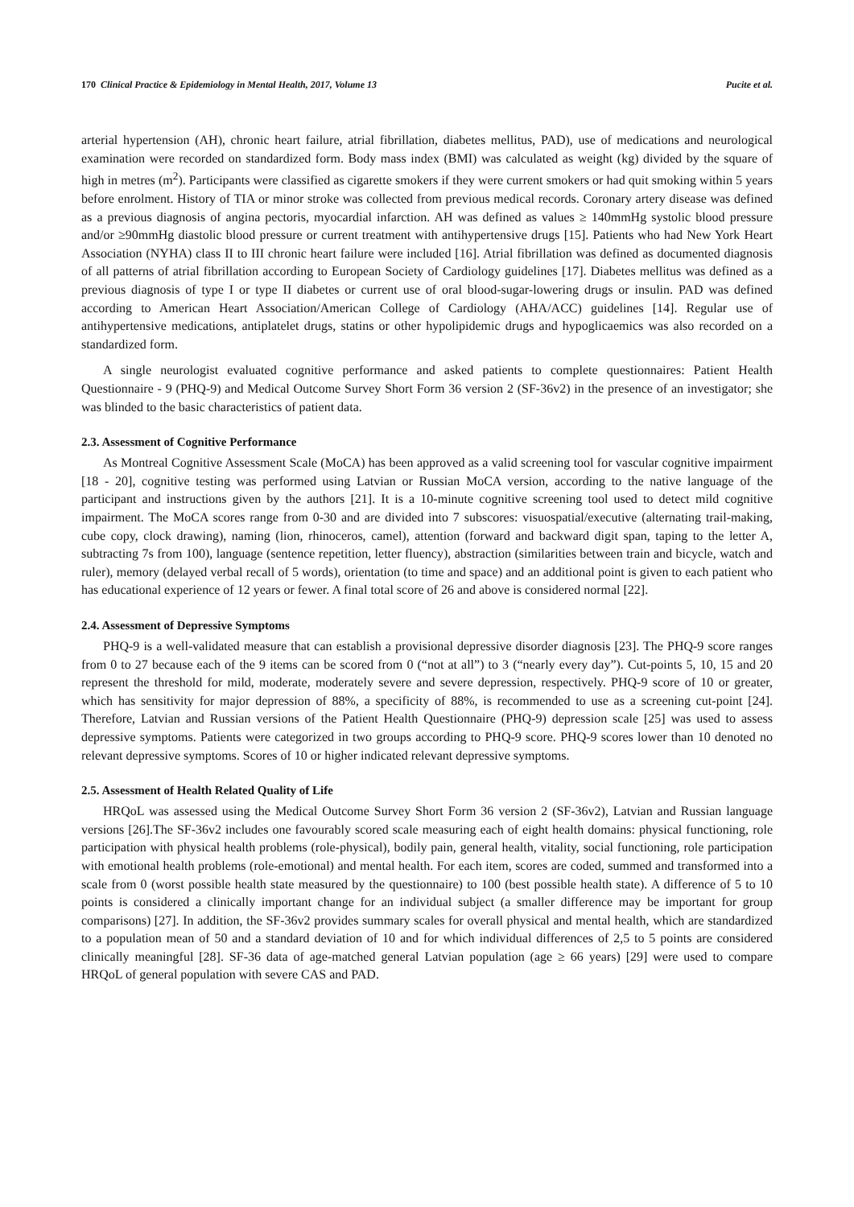170 Clinical Practice & Epidemiology in Mental Health, 2017, Volume 13 Pucite et al.
arterial hypertension (AH), chronic heart failure, atrial fibrillation, diabetes mellitus, PAD), use of medications and neurological examination were recorded on standardized form. Body mass index (BMI) was calculated as weight (kg) divided by the square of high in metres (m<sup>2</sup>). Participants were classified as cigarette smokers if they were current smokers or had quit smoking within 5 years before enrolment. History of TIA or minor stroke was collected from previous medical records. Coronary artery disease was defined as a previous diagnosis of angina pectoris, myocardial infarction. AH was defined as values ≥ 140mmHg systolic blood pressure and/or ≥90mmHg diastolic blood pressure or current treatment with antihypertensive drugs [15]. Patients who had New York Heart Association (NYHA) class II to III chronic heart failure were included [16]. Atrial fibrillation was defined as documented diagnosis of all patterns of atrial fibrillation according to European Society of Cardiology guidelines [17]. Diabetes mellitus was defined as a previous diagnosis of type I or type II diabetes or current use of oral blood-sugar-lowering drugs or insulin. PAD was defined according to American Heart Association/American College of Cardiology (AHA/ACC) guidelines [14]. Regular use of antihypertensive medications, antiplatelet drugs, statins or other hypolipidemic drugs and hypoglicaemics was also recorded on a standardized form.
A single neurologist evaluated cognitive performance and asked patients to complete questionnaires: Patient Health Questionnaire - 9 (PHQ-9) and Medical Outcome Survey Short Form 36 version 2 (SF-36v2) in the presence of an investigator; she was blinded to the basic characteristics of patient data.
2.3. Assessment of Cognitive Performance
As Montreal Cognitive Assessment Scale (MoCA) has been approved as a valid screening tool for vascular cognitive impairment [18 - 20], cognitive testing was performed using Latvian or Russian MoCA version, according to the native language of the participant and instructions given by the authors [21]. It is a 10-minute cognitive screening tool used to detect mild cognitive impairment. The MoCA scores range from 0-30 and are divided into 7 subscores: visuospatial/executive (alternating trail-making, cube copy, clock drawing), naming (lion, rhinoceros, camel), attention (forward and backward digit span, taping to the letter A, subtracting 7s from 100), language (sentence repetition, letter fluency), abstraction (similarities between train and bicycle, watch and ruler), memory (delayed verbal recall of 5 words), orientation (to time and space) and an additional point is given to each patient who has educational experience of 12 years or fewer. A final total score of 26 and above is considered normal [22].
2.4. Assessment of Depressive Symptoms
PHQ-9 is a well-validated measure that can establish a provisional depressive disorder diagnosis [23]. The PHQ-9 score ranges from 0 to 27 because each of the 9 items can be scored from 0 (“not at all”) to 3 (“nearly every day”). Cut-points 5, 10, 15 and 20 represent the threshold for mild, moderate, moderately severe and severe depression, respectively. PHQ-9 score of 10 or greater, which has sensitivity for major depression of 88%, a specificity of 88%, is recommended to use as a screening cut-point [24]. Therefore, Latvian and Russian versions of the Patient Health Questionnaire (PHQ-9) depression scale [25] was used to assess depressive symptoms. Patients were categorized in two groups according to PHQ-9 score. PHQ-9 scores lower than 10 denoted no relevant depressive symptoms. Scores of 10 or higher indicated relevant depressive symptoms.
2.5. Assessment of Health Related Quality of Life
HRQoL was assessed using the Medical Outcome Survey Short Form 36 version 2 (SF-36v2), Latvian and Russian language versions [26].The SF-36v2 includes one favourably scored scale measuring each of eight health domains: physical functioning, role participation with physical health problems (role-physical), bodily pain, general health, vitality, social functioning, role participation with emotional health problems (role-emotional) and mental health. For each item, scores are coded, summed and transformed into a scale from 0 (worst possible health state measured by the questionnaire) to 100 (best possible health state). A difference of 5 to 10 points is considered a clinically important change for an individual subject (a smaller difference may be important for group comparisons) [27]. In addition, the SF-36v2 provides summary scales for overall physical and mental health, which are standardized to a population mean of 50 and a standard deviation of 10 and for which individual differences of 2,5 to 5 points are considered clinically meaningful [28]. SF-36 data of age-matched general Latvian population (age ≥ 66 years) [29] were used to compare HRQoL of general population with severe CAS and PAD.